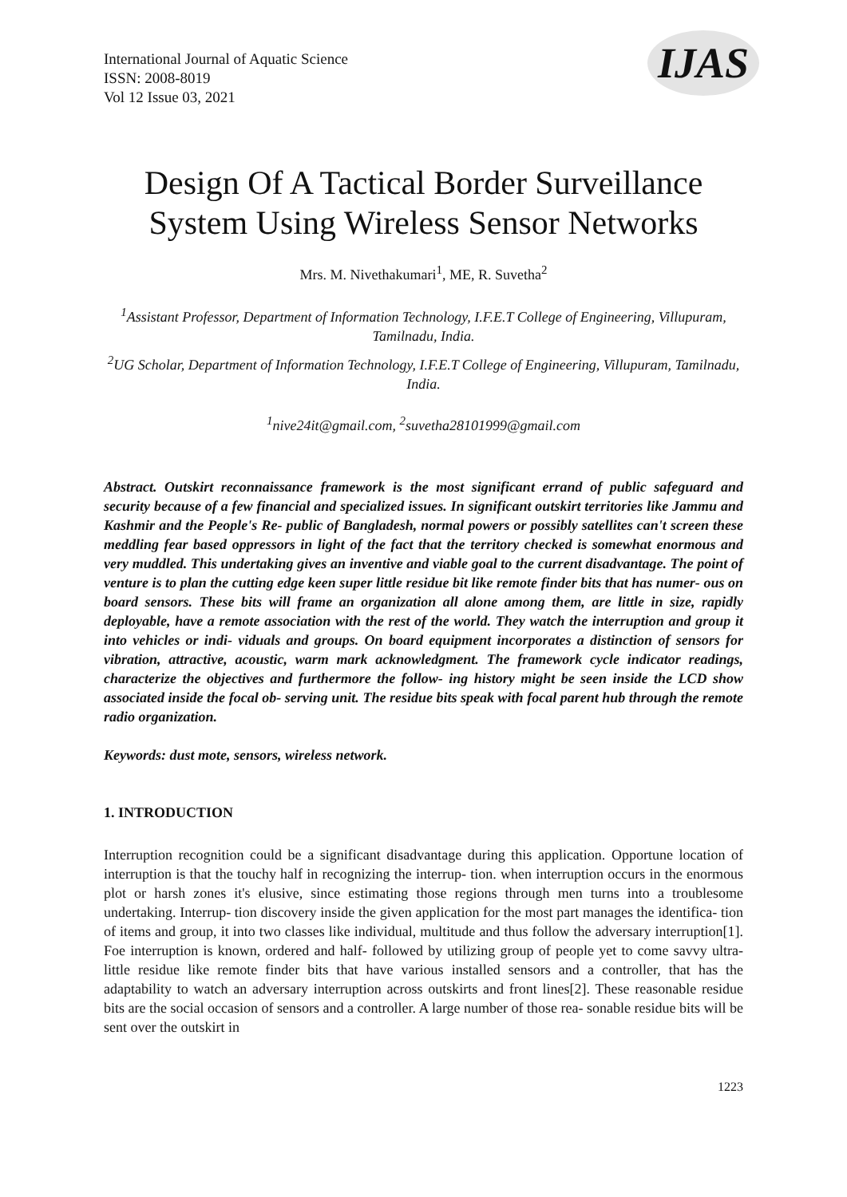IJAS
International Journal of Aquatic Science
ISSN: 2008-8019
Vol 12 Issue 03, 2021
Design Of A Tactical Border Surveillance System Using Wireless Sensor Networks
Mrs. M. Nivethakumari<sup>1</sup>, ME, R. Suvetha<sup>2</sup>
<sup>1</sup> Assistant Professor, Department of Information Technology, I.F.E.T College of Engineering, Villupuram, Tamilnadu, India.
<sup>2</sup> UG Scholar, Department of Information Technology, I.F.E.T College of Engineering, Villupuram, Tamilnadu, India.
<sup>1</sup> nive24it@gmail.com, <sup>2</sup>suvetha28101999@gmail.com
Abstract. Outskirt reconnaissance framework is the most significant errand of public safeguard and security because of a few financial and specialized issues. In significant outskirt territories like Jammu and Kashmir and the People's Re- public of Bangladesh, normal powers or possibly satellites can't screen these meddling fear based oppressors in light of the fact that the territory checked is somewhat enormous and very muddled. This undertaking gives an inventive and viable goal to the current disadvantage. The point of venture is to plan the cutting edge keen super little residue bit like remote finder bits that has numer- ous on board sensors. These bits will frame an organization all alone among them, are little in size, rapidly deployable, have a remote association with the rest of the world. They watch the interruption and group it into vehicles or indi- viduals and groups. On board equipment incorporates a distinction of sensors for vibration, attractive, acoustic, warm mark acknowledgment. The framework cycle indicator readings, characterize the objectives and furthermore the follow- ing history might be seen inside the LCD show associated inside the focal ob- serving unit. The residue bits speak with focal parent hub through the remote radio organization.
Keywords: dust mote, sensors, wireless network.
1. INTRODUCTION
Interruption recognition could be a significant disadvantage during this application. Opportune location of interruption is that the touchy half in recognizing the interrup- tion. when interruption occurs in the enormous plot or harsh zones it's elusive, since estimating those regions through men turns into a troublesome undertaking. Interrup- tion discovery inside the given application for the most part manages the identifica- tion of items and group, it into two classes like individual, multitude and thus follow the adversary interruption[1]. Foe interruption is known, ordered and half- followed by utilizing group of people yet to come savvy ultra-little residue like remote finder bits that have various installed sensors and a controller, that has the adaptability to watch an adversary interruption across outskirts and front lines[2]. These reasonable residue bits are the social occasion of sensors and a controller. A large number of those rea- sonable residue bits will be sent over the outskirt in
1223